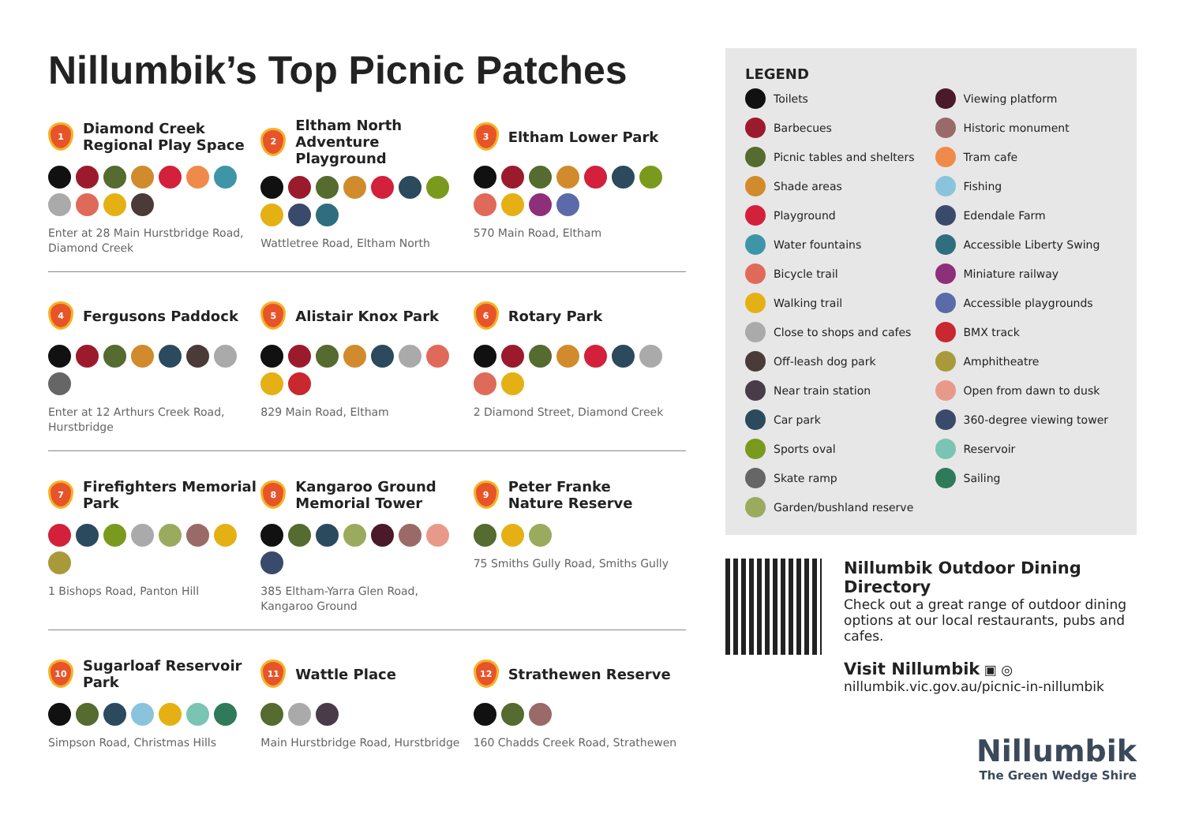Nillumbik’s Top Picnic Patches
1
Diamond Creek
Regional Play Space
Enter at 28 Main Hurstbridge Road, Diamond Creek
2
Eltham North
Adventure Playground
Wattletree Road, Eltham North
3
Eltham Lower Park
570 Main Road, Eltham
4
Fergusons Paddock
Enter at 12 Arthurs Creek Road, Hurstbridge
5
Alistair Knox Park
829 Main Road, Eltham
6
Rotary Park
2 Diamond Street, Diamond Creek
7
Firefighters Memorial
Park
1 Bishops Road, Panton Hill
8
Kangaroo Ground
Memorial Tower
385 Eltham-Yarra Glen Road, Kangaroo Ground
9
Peter Franke
Nature Reserve
75 Smiths Gully Road, Smiths Gully
10
Sugarloaf Reservoir
Park
Simpson Road, Christmas Hills
11
Wattle Place
Main Hurstbridge Road, Hurstbridge
12
Strathewen Reserve
160 Chadds Creek Road, Strathewen
LEGEND
Toilets
Viewing platform
Barbecues
Historic monument
Picnic tables and shelters
Tram cafe
Shade areas
Fishing
Playground
Edendale Farm
Water fountains
Accessible Liberty Swing
Bicycle trail
Miniature railway
Walking trail
Accessible playgrounds
Close to shops and cafes
BMX track
Off-leash dog park
Amphitheatre
Near train station
Open from dawn to dusk
Car park
360-degree viewing tower
Sports oval
Reservoir
Skate ramp
Sailing
Garden/bushland reserve
Nillumbik Outdoor Dining Directory
Check out a great range of outdoor dining options at our local restaurants, pubs and cafes.
Visit Nillumbik ▣ ◎
nillumbik.vic.gov.au/picnic-in-nillumbik
Nillumbik
The Green Wedge Shire